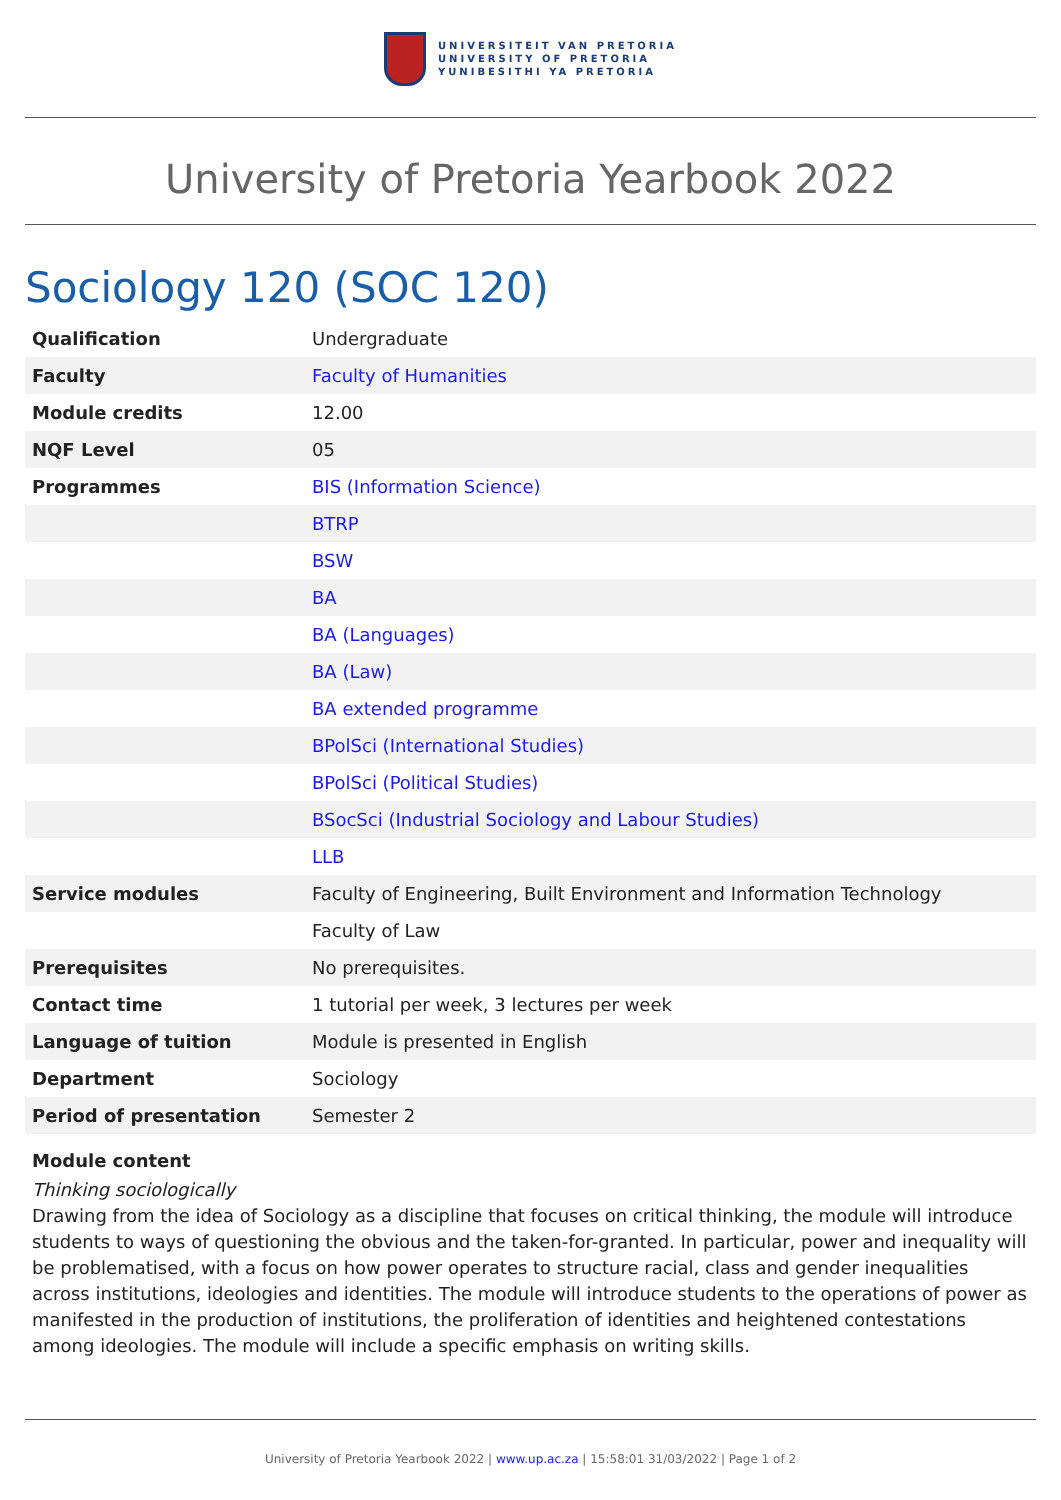UNIVERSITEIT VAN PRETORIA
UNIVERSITY OF PRETORIA
YUNIBESITHI YA PRETORIA
University of Pretoria Yearbook 2022
Sociology 120 (SOC 120)
| Qualification | Undergraduate |
| Faculty | Faculty of Humanities |
| Module credits | 12.00 |
| NQF Level | 05 |
| Programmes | BIS (Information Science) |
| | BTRP |
| | BSW |
| | BA |
| | BA (Languages) |
| | BA (Law) |
| | BA extended programme |
| | BPolSci (International Studies) |
| | BPolSci (Political Studies) |
| | BSocSci (Industrial Sociology and Labour Studies) |
| | LLB |
| Service modules | Faculty of Engineering, Built Environment and Information Technology |
| | Faculty of Law |
| Prerequisites | No prerequisites. |
| Contact time | 1 tutorial per week, 3 lectures per week |
| Language of tuition | Module is presented in English |
| Department | Sociology |
| Period of presentation | Semester 2 |
Module content
Thinking sociologically
Drawing from the idea of Sociology as a discipline that focuses on critical thinking, the module will introduce students to ways of questioning the obvious and the taken-for-granted. In particular, power and inequality will be problematised, with a focus on how power operates to structure racial, class and gender inequalities across institutions, ideologies and identities. The module will introduce students to the operations of power as manifested in the production of institutions, the proliferation of identities and heightened contestations among ideologies. The module will include a specific emphasis on writing skills.
University of Pretoria Yearbook 2022 | www.up.ac.za | 15:58:01 31/03/2022 | Page 1 of 2